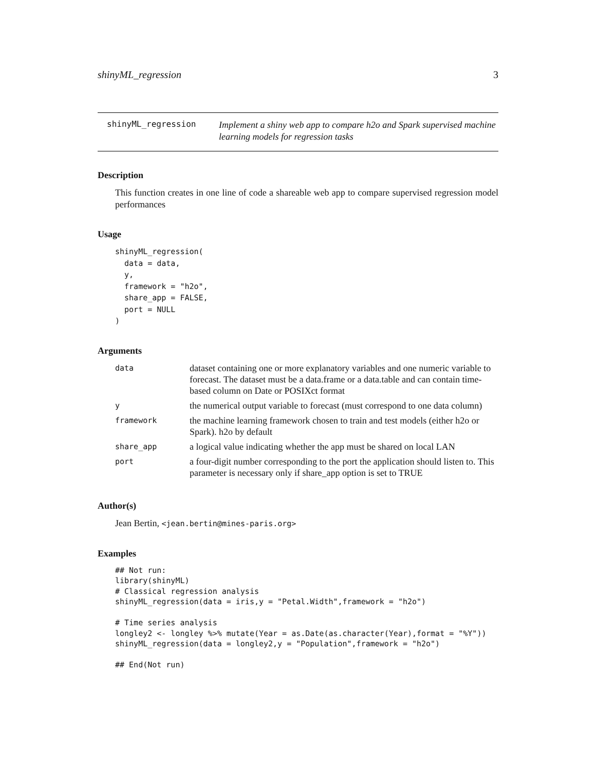shinyML_regression 3
shinyML_regression
Implement a shiny web app to compare h2o and Spark supervised machine learning models for regression tasks
Description
This function creates in one line of code a shareable web app to compare supervised regression model performances
Usage
shinyML_regression(
  data = data,
  y,
  framework = "h2o",
  share_app = FALSE,
  port = NULL
)
Arguments
| data | dataset containing one or more explanatory variables and one numeric variable to forecast. The dataset must be a data.frame or a data.table and can contain time-based column on Date or POSIXct format |
| y | the numerical output variable to forecast (must correspond to one data column) |
| framework | the machine learning framework chosen to train and test models (either h2o or Spark). h2o by default |
| share_app | a logical value indicating whether the app must be shared on local LAN |
| port | a four-digit number corresponding to the port the application should listen to. This parameter is necessary only if share_app option is set to TRUE |
Author(s)
Jean Bertin, <jean.bertin@mines-paris.org>
Examples
## Not run:
library(shinyML)
# Classical regression analysis
shinyML_regression(data = iris,y = "Petal.Width",framework = "h2o")

# Time series analysis
longley2 <- longley %>% mutate(Year = as.Date(as.character(Year),format = "%Y"))
shinyML_regression(data = longley2,y = "Population",framework = "h2o")

## End(Not run)